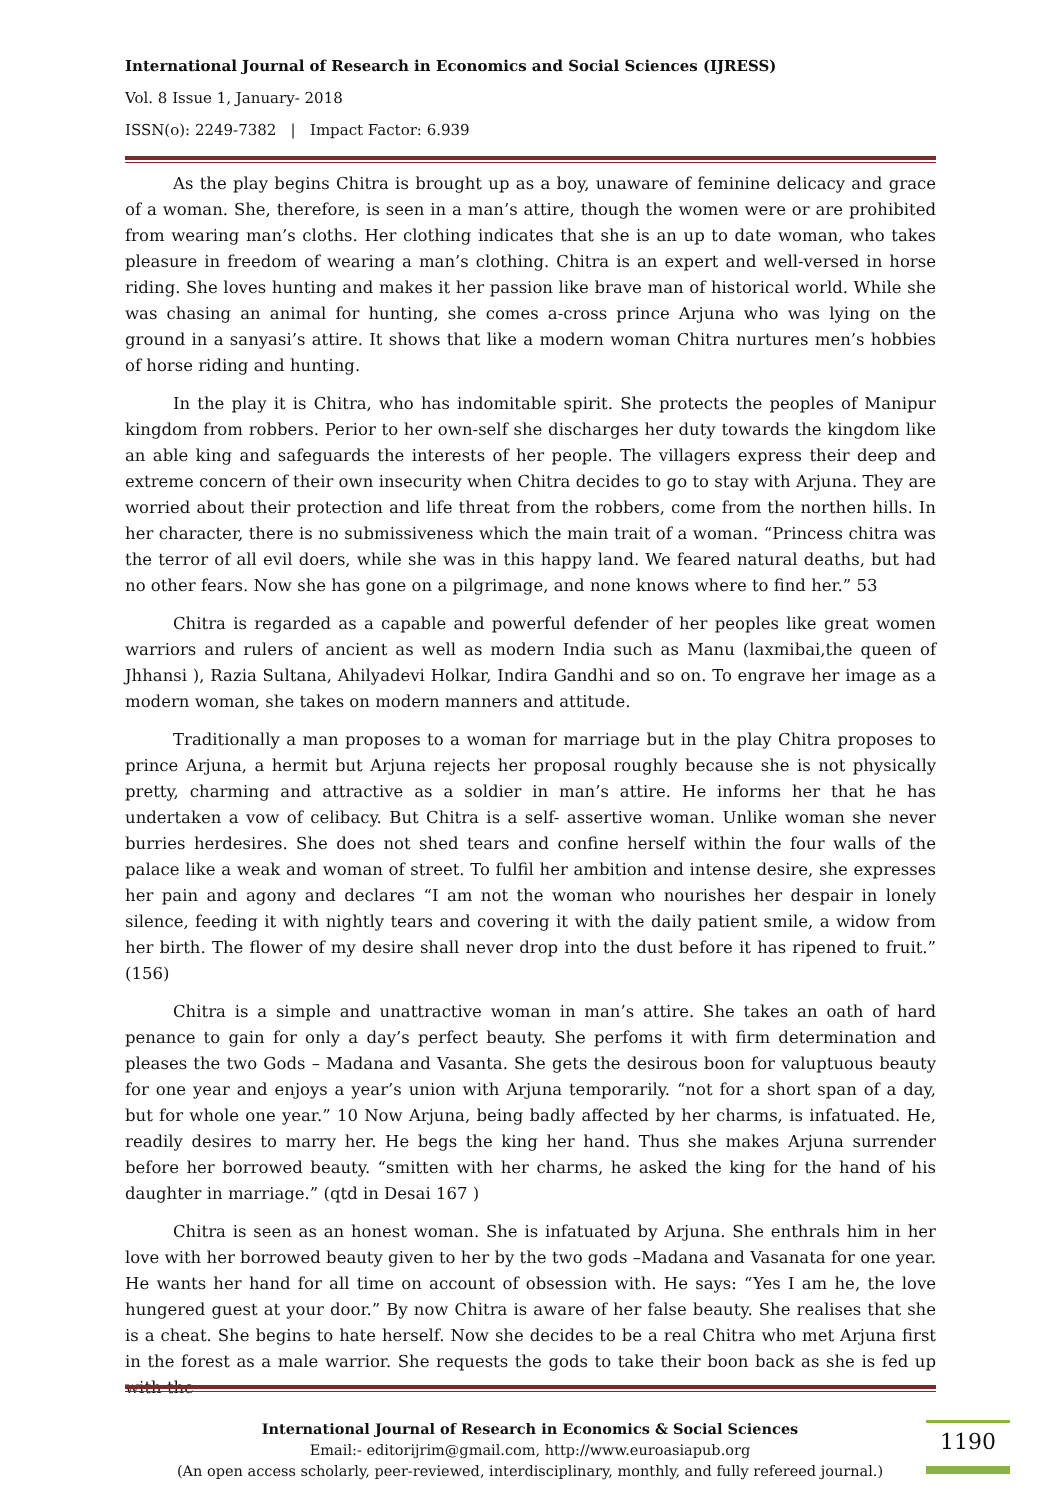International Journal of Research in Economics and Social Sciences (IJRESS)
Vol. 8 Issue 1, January- 2018
ISSN(o): 2249-7382 | Impact Factor: 6.939
As the play begins Chitra is brought up as a boy, unaware of feminine delicacy and grace of a woman. She, therefore, is seen in a man’s attire, though the women were or are prohibited from wearing man’s cloths. Her clothing indicates that she is an up to date woman, who takes pleasure in freedom of wearing a man’s clothing. Chitra is an expert and well-versed in horse riding. She loves hunting and makes it her passion like brave man of historical world. While she was chasing an animal for hunting, she comes a-cross prince Arjuna who was lying on the ground in a sanyasi’s attire. It shows that like a modern woman Chitra nurtures men’s hobbies of horse riding and hunting.
In the play it is Chitra, who has indomitable spirit. She protects the peoples of Manipur kingdom from robbers. Perior to her own-self she discharges her duty towards the kingdom like an able king and safeguards the interests of her people. The villagers express their deep and extreme concern of their own insecurity when Chitra decides to go to stay with Arjuna. They are worried about their protection and life threat from the robbers, come from the northen hills. In her character, there is no submissiveness which the main trait of a woman. “Princess chitra was the terror of all evil doers, while she was in this happy land. We feared natural deaths, but had no other fears. Now she has gone on a pilgrimage, and none knows where to find her.” 53
Chitra is regarded as a capable and powerful defender of her peoples like great women warriors and rulers of ancient as well as modern India such as Manu (laxmibai,the queen of Jhhansi ), Razia Sultana, Ahilyadevi Holkar, Indira Gandhi and so on. To engrave her image as a modern woman, she takes on modern manners and attitude.
Traditionally a man proposes to a woman for marriage but in the play Chitra proposes to prince Arjuna, a hermit but Arjuna rejects her proposal roughly because she is not physically pretty, charming and attractive as a soldier in man’s attire. He informs her that he has undertaken a vow of celibacy. But Chitra is a self- assertive woman. Unlike woman she never burries herdesires. She does not shed tears and confine herself within the four walls of the palace like a weak and woman of street. To fulfil her ambition and intense desire, she expresses her pain and agony and declares “I am not the woman who nourishes her despair in lonely silence, feeding it with nightly tears and covering it with the daily patient smile, a widow from her birth. The flower of my desire shall never drop into the dust before it has ripened to fruit.” (156)
Chitra is a simple and unattractive woman in man’s attire. She takes an oath of hard penance to gain for only a day’s perfect beauty. She perfoms it with firm determination and pleases the two Gods – Madana and Vasanta. She gets the desirous boon for valuptuous beauty for one year and enjoys a year’s union with Arjuna temporarily. “not for a short span of a day, but for whole one year.” 10 Now Arjuna, being badly affected by her charms, is infatuated. He, readily desires to marry her. He begs the king her hand. Thus she makes Arjuna surrender before her borrowed beauty. “smitten with her charms, he asked the king for the hand of his daughter in marriage.” (qtd in Desai 167 )
Chitra is seen as an honest woman. She is infatuated by Arjuna. She enthrals him in her love with her borrowed beauty given to her by the two gods –Madana and Vasanata for one year. He wants her hand for all time on account of obsession with. He says: “Yes I am he, the love hungered guest at your door.” By now Chitra is aware of her false beauty. She realises that she is a cheat. She begins to hate herself. Now she decides to be a real Chitra who met Arjuna first in the forest as a male warrior. She requests the gods to take their boon back as she is fed up with the
International Journal of Research in Economics & Social Sciences
Email:- editorijrim@gmail.com, http://www.euroasiapub.org
(An open access scholarly, peer-reviewed, interdisciplinary, monthly, and fully refereed journal.)
1190